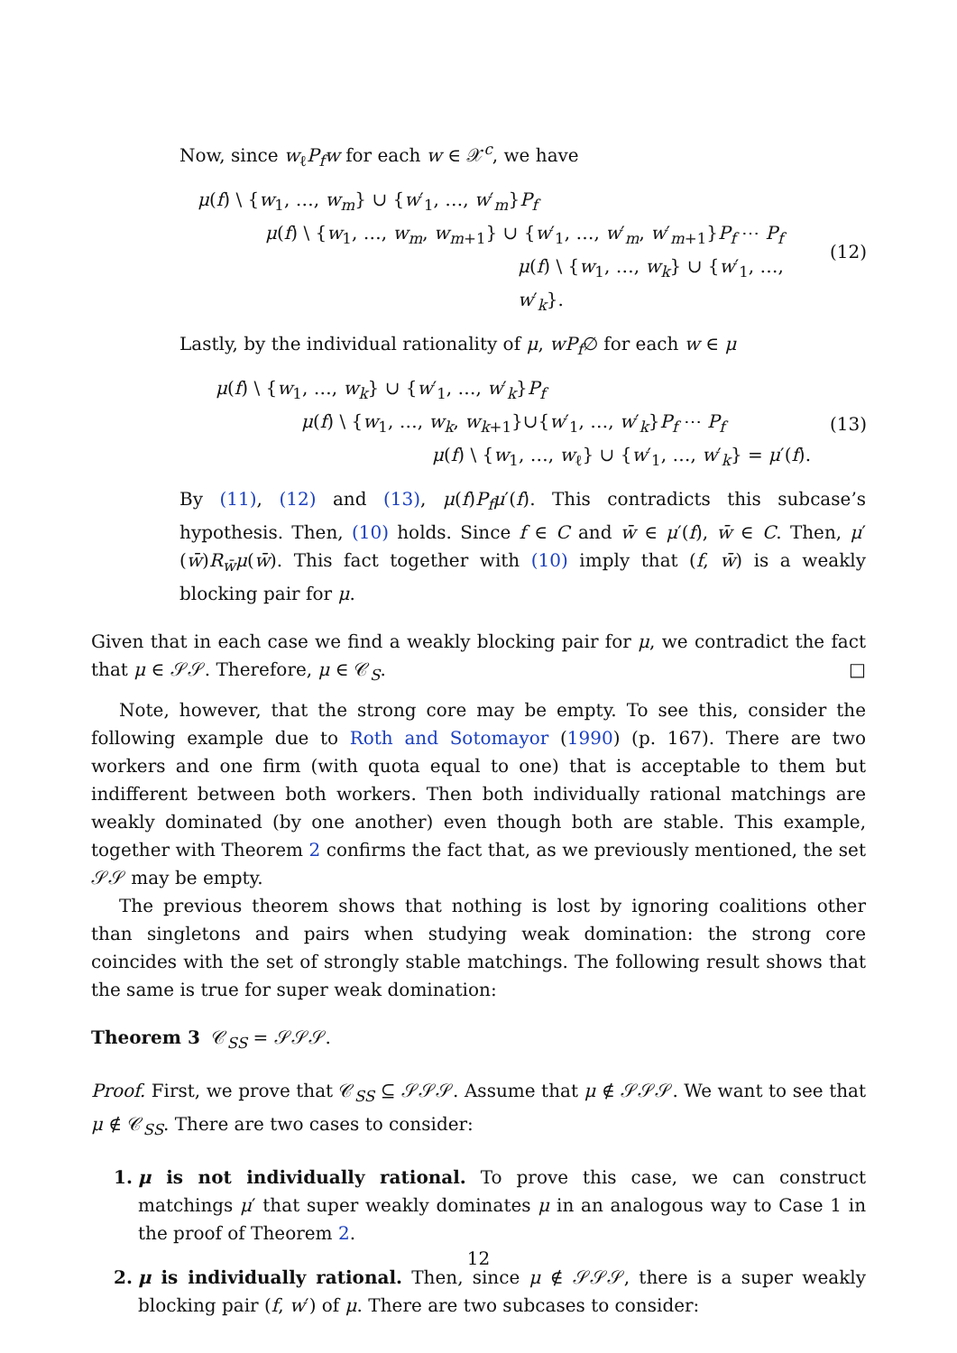Now, since w<sub>ℓ</sub>P<sub>f</sub>w for each w ∈ 𝒳<sup>c</sup>, we have
μ(f) \ {w<sub>1</sub>, …, w<sub>m</sub>} ∪ {w′<sub>1</sub>, …, w′<sub>m</sub>}P<sub>f</sub>
μ(f) \ {w<sub>1</sub>, …, w<sub>m</sub>, w<sub>m+1</sub>} ∪ {w′<sub>1</sub>, …, w′<sub>m</sub>, w′<sub>m+1</sub>}P<sub>f</sub> ⋯ P<sub>f</sub>
μ(f) \ {w<sub>1</sub>, …, w<sub>k</sub>} ∪ {w′<sub>1</sub>, …, w′<sub>k</sub>}.
(12)
Lastly, by the individual rationality of μ, wP<sub>f</sub>∅ for each w ∈ μ
μ(f) \ {w<sub>1</sub>, …, w<sub>k</sub>} ∪ {w′<sub>1</sub>, …, w′<sub>k</sub>}P<sub>f</sub>
μ(f) \ {w<sub>1</sub>, …, w<sub>k</sub>, w<sub>k+1</sub>}∪{w′<sub>1</sub>, …, w′<sub>k</sub>}P<sub>f</sub> ⋯ P<sub>f</sub>
μ(f) \ {w<sub>1</sub>, …, w<sub>ℓ</sub>} ∪ {w′<sub>1</sub>, …, w′<sub>k</sub>} = μ′(f).
(13)
By (11), (12) and (13), μ(f)P<sub>f</sub>μ′(f). This contradicts this subcase’s hypothesis. Then, (10) holds. Since f ∈ C and w̄ ∈ μ′(f), w̄ ∈ C. Then, μ′(w̄)R<sub>w̄</sub>μ(w̄). This fact together with (10) imply that (f, w̄) is a weakly blocking pair for μ.
Given that in each case we find a weakly blocking pair for μ, we contradict the fact that μ ∈ 𝒮𝒮. Therefore, μ ∈ 𝒞<sub>S</sub>. □
Note, however, that the strong core may be empty. To see this, consider the following example due to Roth and Sotomayor (1990) (p. 167). There are two workers and one firm (with quota equal to one) that is acceptable to them but indifferent between both workers. Then both individually rational matchings are weakly dominated (by one another) even though both are stable. This example, together with Theorem 2 confirms the fact that, as we previously mentioned, the set 𝒮𝒮 may be empty.
The previous theorem shows that nothing is lost by ignoring coalitions other than singletons and pairs when studying weak domination: the strong core coincides with the set of strongly stable matchings. The following result shows that the same is true for super weak domination:
Theorem 3 𝒞<sub>SS</sub> = 𝒮𝒮𝒮.
Proof. First, we prove that 𝒞<sub>SS</sub> ⊆ 𝒮𝒮𝒮. Assume that μ ∉ 𝒮𝒮𝒮. We want to see that μ ∉ 𝒞<sub>SS</sub>. There are two cases to consider:
1. μ is not individually rational. To prove this case, we can construct matchings μ′ that super weakly dominates μ in an analogous way to Case 1 in the proof of Theorem 2.
2. μ is individually rational. Then, since μ ∉ 𝒮𝒮𝒮, there is a super weakly blocking pair (f, w′) of μ. There are two subcases to consider:
12